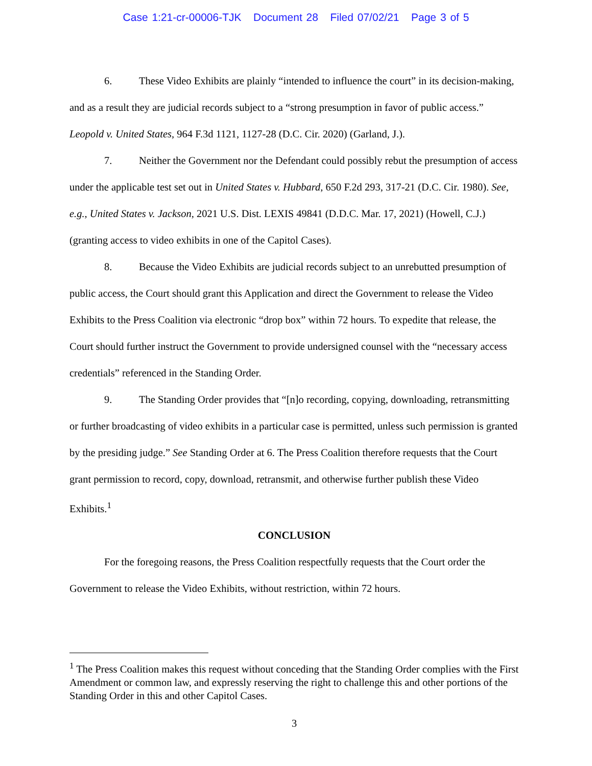Case 1:21-cr-00006-TJK Document 28 Filed 07/02/21 Page 3 of 5
6. These Video Exhibits are plainly “intended to influence the court” in its decision-making, and as a result they are judicial records subject to a “strong presumption in favor of public access.” Leopold v. United States, 964 F.3d 1121, 1127-28 (D.C. Cir. 2020) (Garland, J.).
7. Neither the Government nor the Defendant could possibly rebut the presumption of access under the applicable test set out in United States v. Hubbard, 650 F.2d 293, 317-21 (D.C. Cir. 1980). See, e.g., United States v. Jackson, 2021 U.S. Dist. LEXIS 49841 (D.D.C. Mar. 17, 2021) (Howell, C.J.) (granting access to video exhibits in one of the Capitol Cases).
8. Because the Video Exhibits are judicial records subject to an unrebutted presumption of public access, the Court should grant this Application and direct the Government to release the Video Exhibits to the Press Coalition via electronic “drop box” within 72 hours. To expedite that release, the Court should further instruct the Government to provide undersigned counsel with the “necessary access credentials” referenced in the Standing Order.
9. The Standing Order provides that “[n]o recording, copying, downloading, retransmitting or further broadcasting of video exhibits in a particular case is permitted, unless such permission is granted by the presiding judge.” See Standing Order at 6. The Press Coalition therefore requests that the Court grant permission to record, copy, download, retransmit, and otherwise further publish these Video Exhibits.<sup>1</sup>
CONCLUSION
For the foregoing reasons, the Press Coalition respectfully requests that the Court order the Government to release the Video Exhibits, without restriction, within 72 hours.
<sup>1</sup> The Press Coalition makes this request without conceding that the Standing Order complies with the First Amendment or common law, and expressly reserving the right to challenge this and other portions of the Standing Order in this and other Capitol Cases.
3